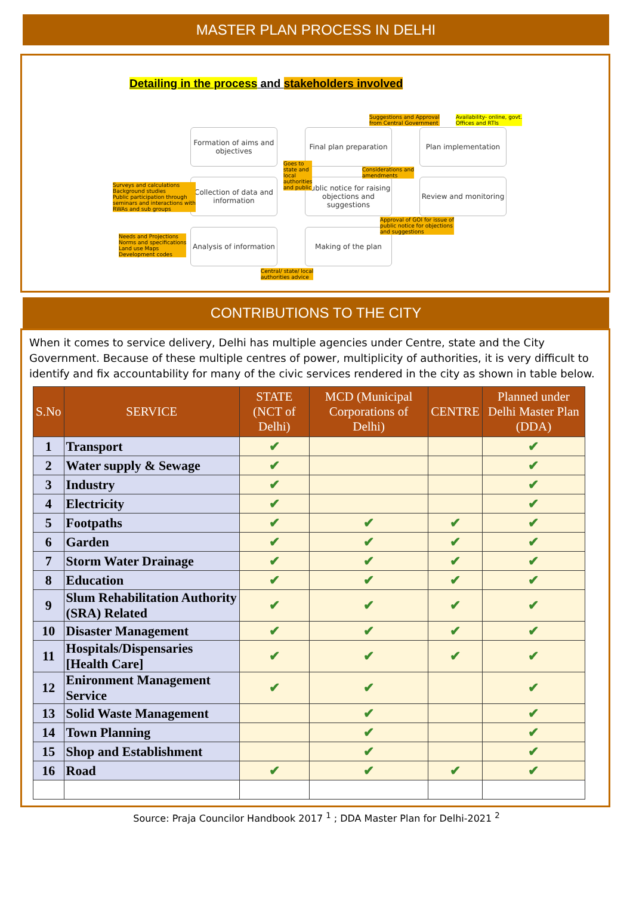MASTER PLAN PROCESS IN DELHI
Detailing in the process and stakeholders involved
Formation of aims and objectives
Collection of data and information
Analysis of information
Final plan preparation
Public notice for raising objections and suggestions
Making of the plan
Plan implementation
Review and monitoring
Suggestions and Approval
from Central Government
Availability- online, govt.
Offices and RTIs
Goes to
state and
local
authorities
and public
Considerations and
amendments
Surveys and calculations
Background studies
Public participation through
seminars and interactions with
RWAs and sub groups
Approval of GOI for issue of
public notice for objections
and suggestions
Needs and Projections
Norms and specifications
Land use Maps
Development codes
Central/ state/ local
authorities advice
CONTRIBUTIONS TO THE CITY
When it comes to service delivery, Delhi has multiple agencies under Centre, state and the City Government. Because of these multiple centres of power, multiplicity of authorities, it is very difficult to identify and fix accountability for many of the civic services rendered in the city as shown in table below.
| S.No | SERVICE | STATE (NCT of Delhi) | MCD (Municipal Corporations of Delhi) | CENTRE | Planned under Delhi Master Plan (DDA) |
| --- | --- | --- | --- | --- | --- |
| 1 | Transport | ✔ | | | ✔ |
| 2 | Water supply & Sewage | ✔ | | | ✔ |
| 3 | Industry | ✔ | | | ✔ |
| 4 | Electricity | ✔ | | | ✔ |
| 5 | Footpaths | ✔ | ✔ | ✔ | ✔ |
| 6 | Garden | ✔ | ✔ | ✔ | ✔ |
| 7 | Storm Water Drainage | ✔ | ✔ | ✔ | ✔ |
| 8 | Education | ✔ | ✔ | ✔ | ✔ |
| 9 | Slum Rehabilitation Authority (SRA) Related | ✔ | ✔ | ✔ | ✔ |
| 10 | Disaster Management | ✔ | ✔ | ✔ | ✔ |
| 11 | Hospitals/Dispensaries [Health Care] | ✔ | ✔ | ✔ | ✔ |
| 12 | Enironment Management Service | ✔ | ✔ | | ✔ |
| 13 | Solid Waste Management | | ✔ | | ✔ |
| 14 | Town Planning | | ✔ | | ✔ |
| 15 | Shop and Establishment | | ✔ | | ✔ |
| 16 | Road | ✔ | ✔ | ✔ | ✔ |
Source: Praja Councilor Handbook 2017 <sup>1</sup> ; DDA Master Plan for Delhi-2021 <sup>2</sup>